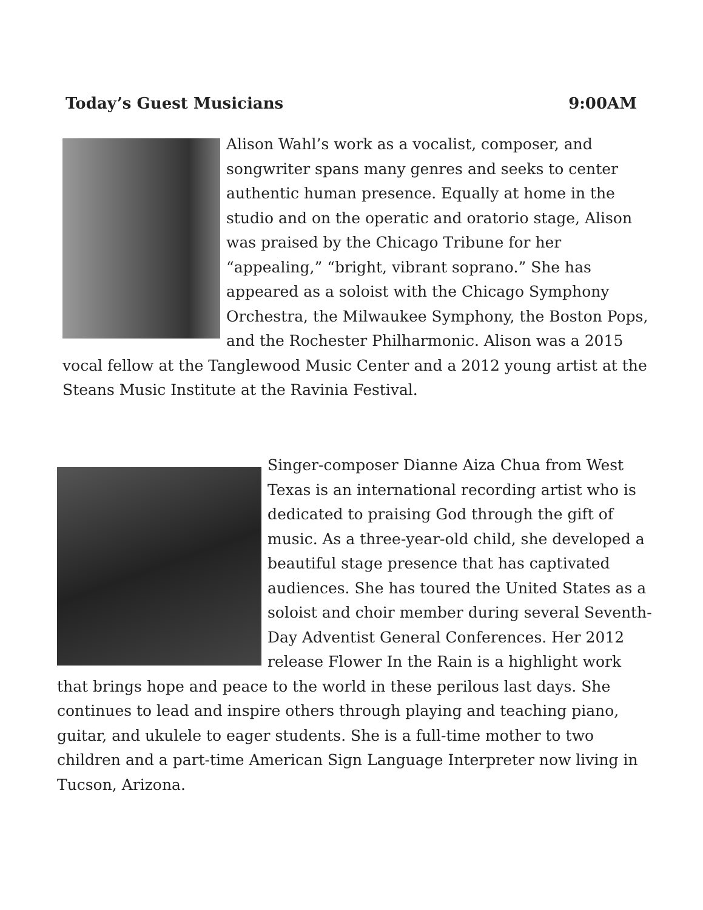Today’s Guest Musicians 9:00AM
Alison Wahl’s work as a vocalist, composer, and songwriter spans many genres and seeks to center authentic human presence. Equally at home in the studio and on the operatic and oratorio stage, Alison was praised by the Chicago Tribune for her “appealing,” “bright, vibrant soprano.” She has appeared as a soloist with the Chicago Symphony Orchestra, the Milwaukee Symphony, the Boston Pops, and the Rochester Philharmonic. Alison was a 2015 vocal fellow at the Tanglewood Music Center and a 2012 young artist at the Steans Music Institute at the Ravinia Festival.
Singer-composer Dianne Aiza Chua from West Texas is an international recording artist who is dedicated to praising God through the gift of music. As a three-year-old child, she developed a beautiful stage presence that has captivated audiences. She has toured the United States as a soloist and choir member during several Seventh-Day Adventist General Conferences. Her 2012 release Flower In the Rain is a highlight work that brings hope and peace to the world in these perilous last days. She continues to lead and inspire others through playing and teaching piano, guitar, and ukulele to eager students. She is a full-time mother to two children and a part-time American Sign Language Interpreter now living in Tucson, Arizona.